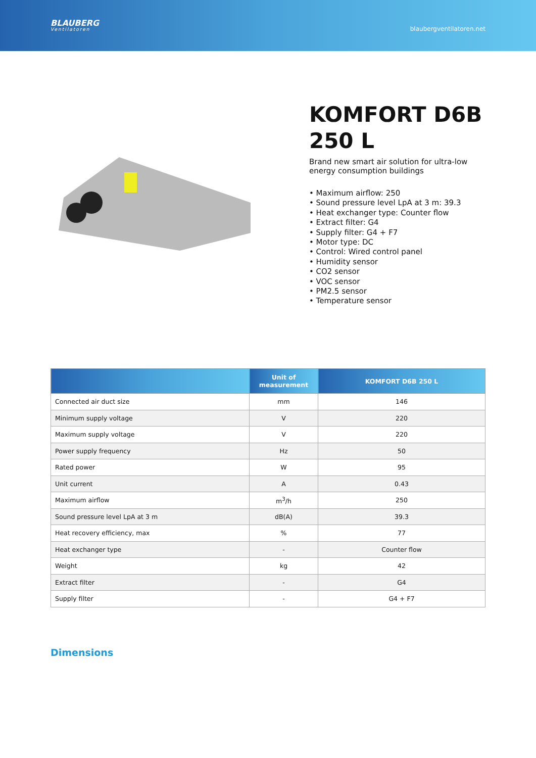BLAUBERG
Ventilatoren
blaubergventilatoren.net
KOMFORT D6B 250 L
Brand new smart air solution for ultra-low energy consumption buildings
• Maximum airflow: 250
• Sound pressure level LpA at 3 m: 39.3
• Heat exchanger type: Counter flow
• Extract filter: G4
• Supply filter: G4 + F7
• Motor type: DC
• Control: Wired control panel
• Humidity sensor
• CO2 sensor
• VOC sensor
• PM2.5 sensor
• Temperature sensor
| | Unit of measurement | KOMFORT D6B 250 L |
| --- | --- | --- |
| Connected air duct size | mm | 146 |
| Minimum supply voltage | V | 220 |
| Maximum supply voltage | V | 220 |
| Power supply frequency | Hz | 50 |
| Rated power | W | 95 |
| Unit current | A | 0.43 |
| Maximum airflow | m<sup>3</sup>/h | 250 |
| Sound pressure level LpA at 3 m | dB(A) | 39.3 |
| Heat recovery efficiency, max | % | 77 |
| Heat exchanger type | - | Counter flow |
| Weight | kg | 42 |
| Extract filter | - | G4 |
| Supply filter | - | G4 + F7 |
Dimensions